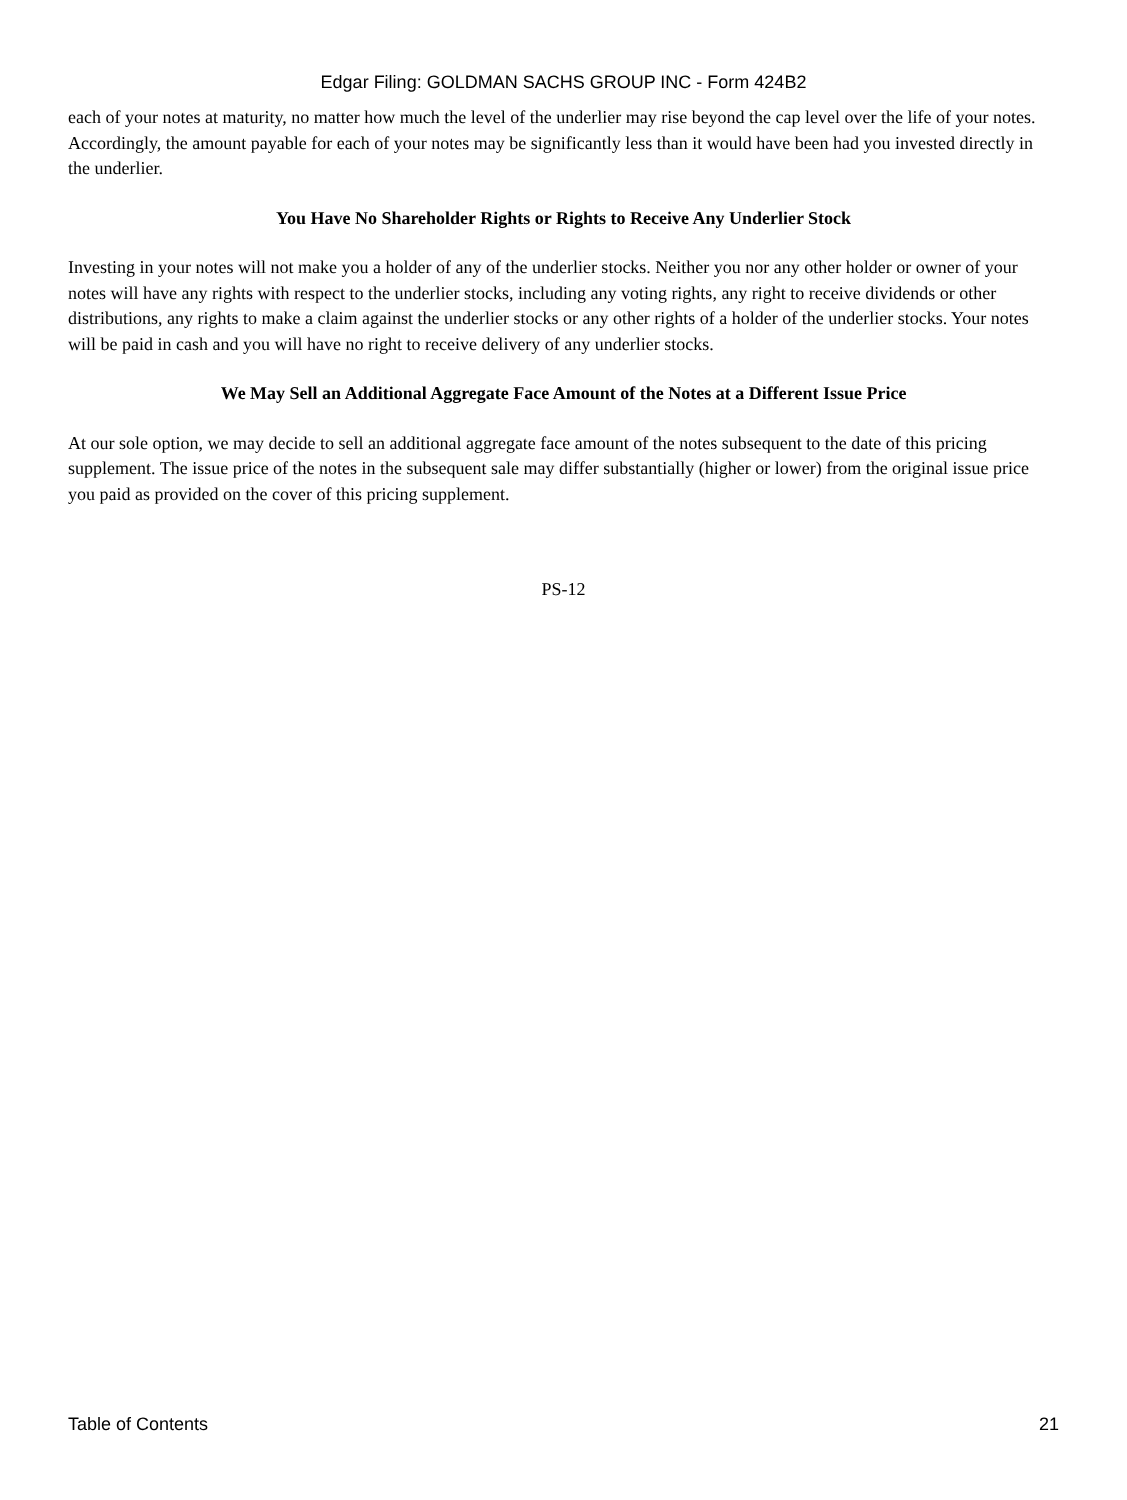Edgar Filing: GOLDMAN SACHS GROUP INC - Form 424B2
each of your notes at maturity, no matter how much the level of the underlier may rise beyond the cap level over the life of your notes. Accordingly, the amount payable for each of your notes may be significantly less than it would have been had you invested directly in the underlier.
You Have No Shareholder Rights or Rights to Receive Any Underlier Stock
Investing in your notes will not make you a holder of any of the underlier stocks. Neither you nor any other holder or owner of your notes will have any rights with respect to the underlier stocks, including any voting rights, any right to receive dividends or other distributions, any rights to make a claim against the underlier stocks or any other rights of a holder of the underlier stocks. Your notes will be paid in cash and you will have no right to receive delivery of any underlier stocks.
We May Sell an Additional Aggregate Face Amount of the Notes at a Different Issue Price
At our sole option, we may decide to sell an additional aggregate face amount of the notes subsequent to the date of this pricing supplement. The issue price of the notes in the subsequent sale may differ substantially (higher or lower) from the original issue price you paid as provided on the cover of this pricing supplement.
PS-12
Table of Contents 21